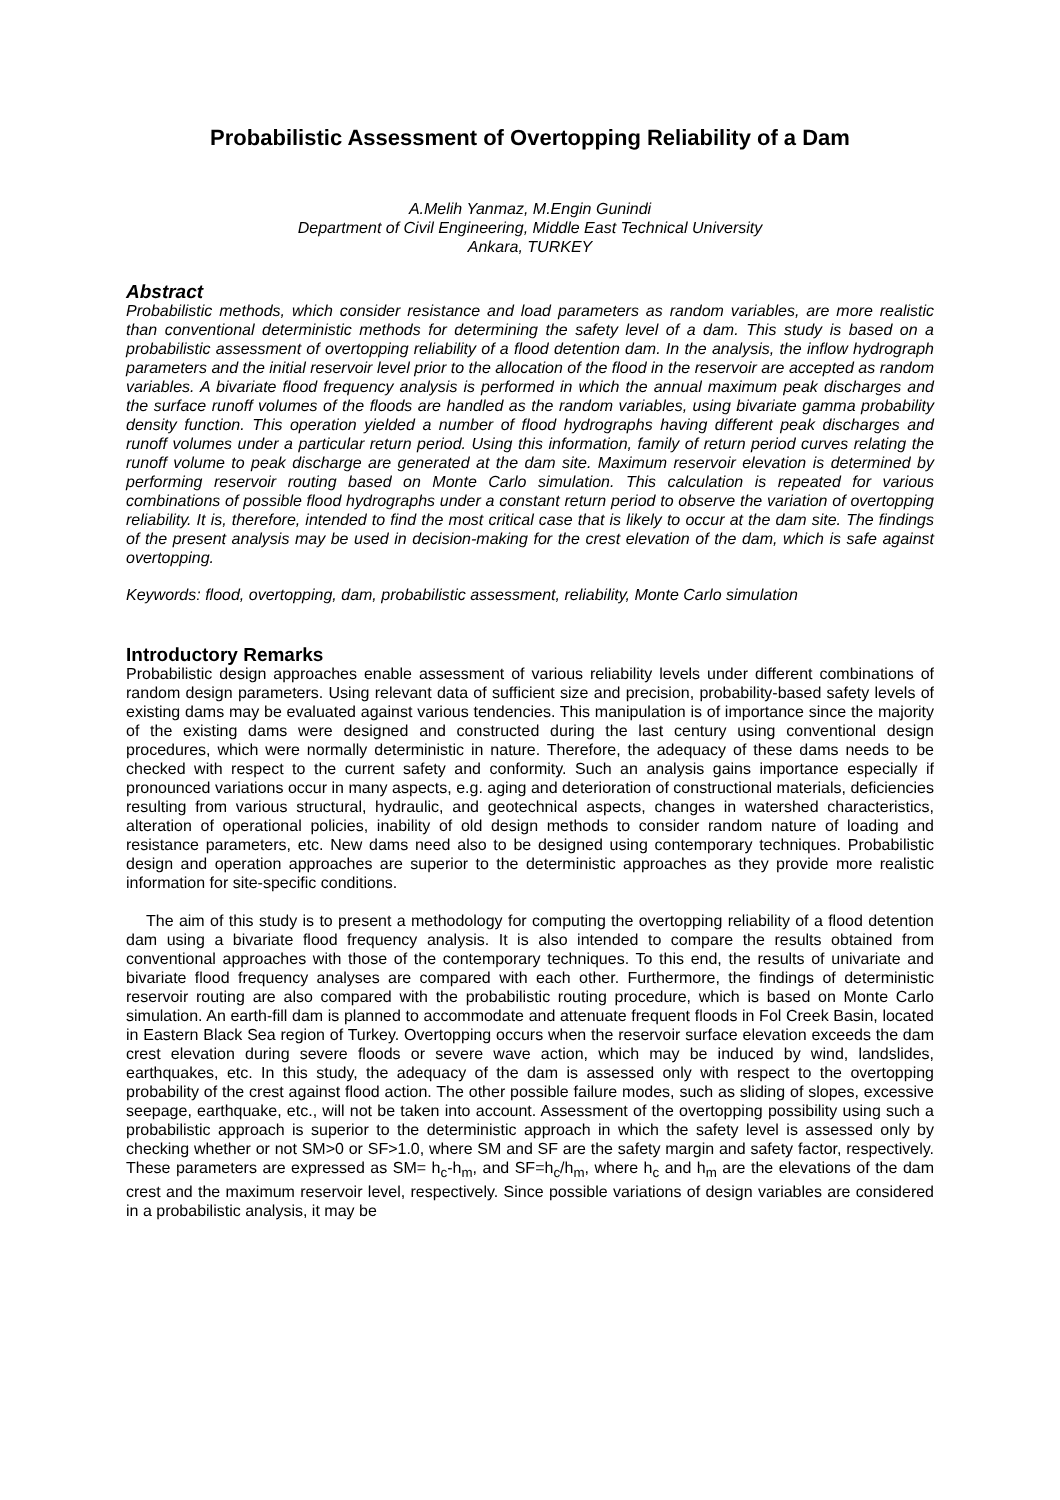Probabilistic Assessment of Overtopping Reliability of a Dam
A.Melih Yanmaz, M.Engin Gunindi
Department of Civil Engineering, Middle East Technical University
Ankara, TURKEY
Abstract
Probabilistic methods, which consider resistance and load parameters as random variables, are more realistic than conventional deterministic methods for determining the safety level of a dam. This study is based on a probabilistic assessment of overtopping reliability of a flood detention dam. In the analysis, the inflow hydrograph parameters and the initial reservoir level prior to the allocation of the flood in the reservoir are accepted as random variables. A bivariate flood frequency analysis is performed in which the annual maximum peak discharges and the surface runoff volumes of the floods are handled as the random variables, using bivariate gamma probability density function. This operation yielded a number of flood hydrographs having different peak discharges and runoff volumes under a particular return period. Using this information, family of return period curves relating the runoff volume to peak discharge are generated at the dam site. Maximum reservoir elevation is determined by performing reservoir routing based on Monte Carlo simulation. This calculation is repeated for various combinations of possible flood hydrographs under a constant return period to observe the variation of overtopping reliability. It is, therefore, intended to find the most critical case that is likely to occur at the dam site. The findings of the present analysis may be used in decision-making for the crest elevation of the dam, which is safe against overtopping.
Keywords: flood, overtopping, dam, probabilistic assessment, reliability, Monte Carlo simulation
Introductory Remarks
Probabilistic design approaches enable assessment of various reliability levels under different combinations of random design parameters. Using relevant data of sufficient size and precision, probability-based safety levels of existing dams may be evaluated against various tendencies. This manipulation is of importance since the majority of the existing dams were designed and constructed during the last century using conventional design procedures, which were normally deterministic in nature. Therefore, the adequacy of these dams needs to be checked with respect to the current safety and conformity. Such an analysis gains importance especially if pronounced variations occur in many aspects, e.g. aging and deterioration of constructional materials, deficiencies resulting from various structural, hydraulic, and geotechnical aspects, changes in watershed characteristics, alteration of operational policies, inability of old design methods to consider random nature of loading and resistance parameters, etc. New dams need also to be designed using contemporary techniques. Probabilistic design and operation approaches are superior to the deterministic approaches as they provide more realistic information for site-specific conditions.
The aim of this study is to present a methodology for computing the overtopping reliability of a flood detention dam using a bivariate flood frequency analysis. It is also intended to compare the results obtained from conventional approaches with those of the contemporary techniques. To this end, the results of univariate and bivariate flood frequency analyses are compared with each other. Furthermore, the findings of deterministic reservoir routing are also compared with the probabilistic routing procedure, which is based on Monte Carlo simulation. An earth-fill dam is planned to accommodate and attenuate frequent floods in Fol Creek Basin, located in Eastern Black Sea region of Turkey. Overtopping occurs when the reservoir surface elevation exceeds the dam crest elevation during severe floods or severe wave action, which may be induced by wind, landslides, earthquakes, etc. In this study, the adequacy of the dam is assessed only with respect to the overtopping probability of the crest against flood action. The other possible failure modes, such as sliding of slopes, excessive seepage, earthquake, etc., will not be taken into account. Assessment of the overtopping possibility using such a probabilistic approach is superior to the deterministic approach in which the safety level is assessed only by checking whether or not SM>0 or SF>1.0, where SM and SF are the safety margin and safety factor, respectively. These parameters are expressed as SM= h<sub>c</sub>-h<sub>m</sub>, and SF=h<sub>c</sub>/h<sub>m</sub>, where h<sub>c</sub> and h<sub>m</sub> are the elevations of the dam crest and the maximum reservoir level, respectively. Since possible variations of design variables are considered in a probabilistic analysis, it may be